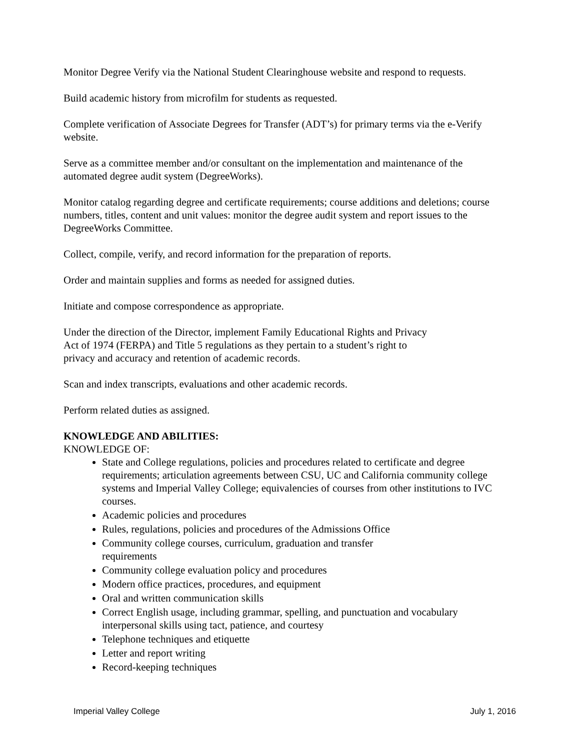Monitor Degree Verify via the National Student Clearinghouse website and respond to requests.
Build academic history from microfilm for students as requested.
Complete verification of Associate Degrees for Transfer (ADT’s) for primary terms via the e-Verify website.
Serve as a committee member and/or consultant on the implementation and maintenance of the automated degree audit system (DegreeWorks).
Monitor catalog regarding degree and certificate requirements; course additions and deletions; course numbers, titles, content and unit values: monitor the degree audit system and report issues to the DegreeWorks Committee.
Collect, compile, verify, and record information for the preparation of reports.
Order and maintain supplies and forms as needed for assigned duties.
Initiate and compose correspondence as appropriate.
Under the direction of the Director, implement Family Educational Rights and Privacy
Act of 1974 (FERPA) and Title 5 regulations as they pertain to a student’s right to
privacy and accuracy and retention of academic records.
Scan and index transcripts, evaluations and other academic records.
Perform related duties as assigned.
KNOWLEDGE AND ABILITIES:
KNOWLEDGE OF:
State and College regulations, policies and procedures related to certificate and degree requirements; articulation agreements between CSU, UC and California community college systems and Imperial Valley College; equivalencies of courses from other institutions to IVC courses.
Academic policies and procedures
Rules, regulations, policies and procedures of the Admissions Office
Community college courses, curriculum, graduation and transfer
requirements
Community college evaluation policy and procedures
Modern office practices, procedures, and equipment
Oral and written communication skills
Correct English usage, including grammar, spelling, and punctuation and vocabulary interpersonal skills using tact, patience, and courtesy
Telephone techniques and etiquette
Letter and report writing
Record-keeping techniques
Imperial Valley College July 1, 2016